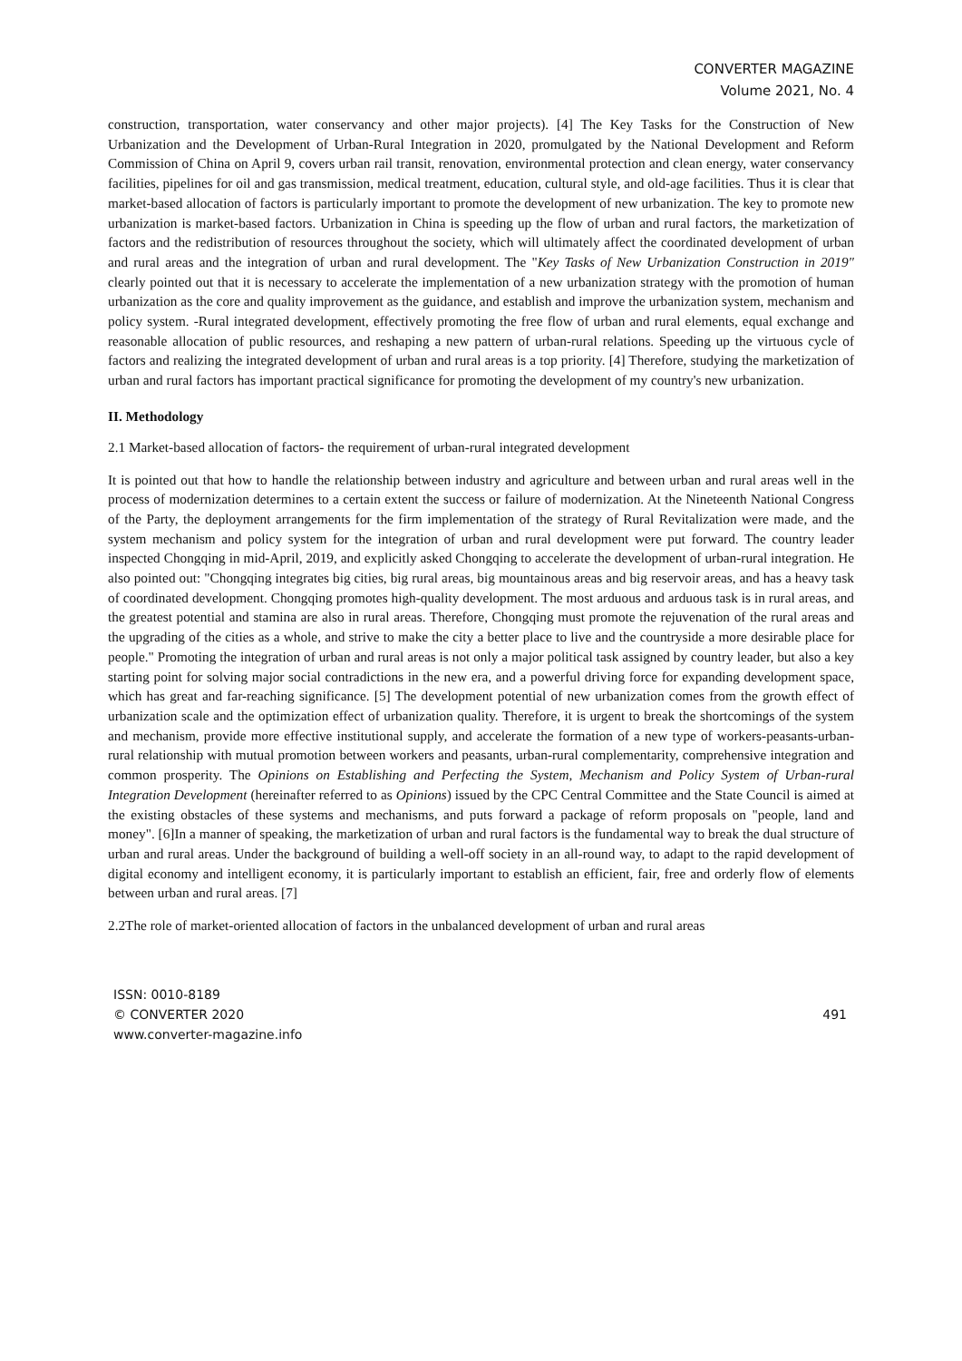CONVERTER MAGAZINE
Volume 2021, No. 4
construction, transportation, water conservancy and other major projects). [4] The Key Tasks for the Construction of New Urbanization and the Development of Urban-Rural Integration in 2020, promulgated by the National Development and Reform Commission of China on April 9, covers urban rail transit, renovation, environmental protection and clean energy, water conservancy facilities, pipelines for oil and gas transmission, medical treatment, education, cultural style, and old-age facilities. Thus it is clear that market-based allocation of factors is particularly important to promote the development of new urbanization. The key to promote new urbanization is market-based factors. Urbanization in China is speeding up the flow of urban and rural factors, the marketization of factors and the redistribution of resources throughout the society, which will ultimately affect the coordinated development of urban and rural areas and the integration of urban and rural development. The "Key Tasks of New Urbanization Construction in 2019" clearly pointed out that it is necessary to accelerate the implementation of a new urbanization strategy with the promotion of human urbanization as the core and quality improvement as the guidance, and establish and improve the urbanization system, mechanism and policy system. -Rural integrated development, effectively promoting the free flow of urban and rural elements, equal exchange and reasonable allocation of public resources, and reshaping a new pattern of urban-rural relations. Speeding up the virtuous cycle of factors and realizing the integrated development of urban and rural areas is a top priority. [4] Therefore, studying the marketization of urban and rural factors has important practical significance for promoting the development of my country's new urbanization.
II. Methodology
2.1 Market-based allocation of factors- the requirement of urban-rural integrated development
It is pointed out that how to handle the relationship between industry and agriculture and between urban and rural areas well in the process of modernization determines to a certain extent the success or failure of modernization. At the Nineteenth National Congress of the Party, the deployment arrangements for the firm implementation of the strategy of Rural Revitalization were made, and the system mechanism and policy system for the integration of urban and rural development were put forward. The country leader inspected Chongqing in mid-April, 2019, and explicitly asked Chongqing to accelerate the development of urban-rural integration. He also pointed out: "Chongqing integrates big cities, big rural areas, big mountainous areas and big reservoir areas, and has a heavy task of coordinated development. Chongqing promotes high-quality development. The most arduous and arduous task is in rural areas, and the greatest potential and stamina are also in rural areas. Therefore, Chongqing must promote the rejuvenation of the rural areas and the upgrading of the cities as a whole, and strive to make the city a better place to live and the countryside a more desirable place for people." Promoting the integration of urban and rural areas is not only a major political task assigned by country leader, but also a key starting point for solving major social contradictions in the new era, and a powerful driving force for expanding development space, which has great and far-reaching significance. [5] The development potential of new urbanization comes from the growth effect of urbanization scale and the optimization effect of urbanization quality. Therefore, it is urgent to break the shortcomings of the system and mechanism, provide more effective institutional supply, and accelerate the formation of a new type of workers-peasants-urban-rural relationship with mutual promotion between workers and peasants, urban-rural complementarity, comprehensive integration and common prosperity. The Opinions on Establishing and Perfecting the System, Mechanism and Policy System of Urban-rural Integration Development (hereinafter referred to as Opinions) issued by the CPC Central Committee and the State Council is aimed at the existing obstacles of these systems and mechanisms, and puts forward a package of reform proposals on "people, land and money". [6]In a manner of speaking, the marketization of urban and rural factors is the fundamental way to break the dual structure of urban and rural areas. Under the background of building a well-off society in an all-round way, to adapt to the rapid development of digital economy and intelligent economy, it is particularly important to establish an efficient, fair, free and orderly flow of elements between urban and rural areas. [7]
2.2The role of market-oriented allocation of factors in the unbalanced development of urban and rural areas
ISSN: 0010-8189
© CONVERTER 2020
www.converter-magazine.info
491